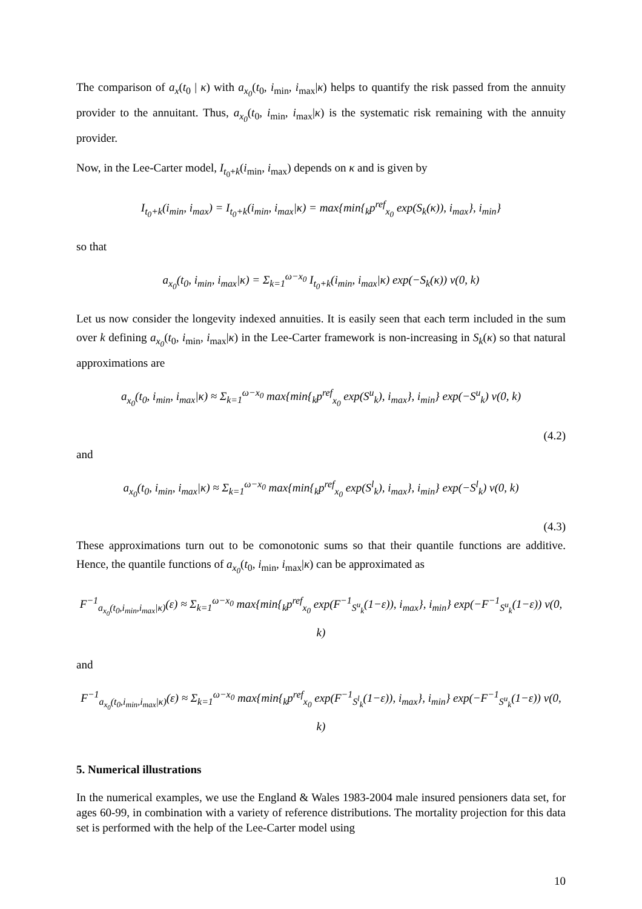The comparison of a<sub>x</sub>(t<sub>0</sub> | κ) with a<sub>x<sub>0</sub></sub>(t<sub>0</sub>, i<sub>min</sub>, i<sub>max</sub>|κ) helps to quantify the risk passed from the annuity provider to the annuitant. Thus, a<sub>x<sub>0</sub></sub>(t<sub>0</sub>, i<sub>min</sub>, i<sub>max</sub>|κ) is the systematic risk remaining with the annuity provider.
Now, in the Lee-Carter model, I<sub>t<sub>0</sub>+k</sub>(i<sub>min</sub>, i<sub>max</sub>) depends on κ and is given by
I<sub>t<sub>0</sub>+k</sub>(i<sub>min</sub>, i<sub>max</sub>) = I<sub>t<sub>0</sub>+k</sub>(i<sub>min</sub>, i<sub>max</sub>|κ) = max{min{<sub>k</sub>p<sup>ref</sup><sub>x<sub>0</sub></sub> exp(S<sub>k</sub>(κ)), i<sub>max</sub>}, i<sub>min</sub>}
so that
a<sub>x<sub>0</sub></sub>(t<sub>0</sub>, i<sub>min</sub>, i<sub>max</sub>|κ) = Σ<sub>k=1</sub><sup>ω−x<sub>0</sub></sup> I<sub>t<sub>0</sub>+k</sub>(i<sub>min</sub>, i<sub>max</sub>|κ) exp(−S<sub>k</sub>(κ)) v(0, k)
Let us now consider the longevity indexed annuities. It is easily seen that each term included in the sum over k defining a<sub>x<sub>0</sub></sub>(t<sub>0</sub>, i<sub>min</sub>, i<sub>max</sub>|κ) in the Lee-Carter framework is non-increasing in S<sub>k</sub>(κ) so that natural approximations are
a<sub>x<sub>0</sub></sub>(t<sub>0</sub>, i<sub>min</sub>, i<sub>max</sub>|κ) ≈ Σ<sub>k=1</sub><sup>ω−x<sub>0</sub></sup> max{min{<sub>k</sub>p<sup>ref</sup><sub>x<sub>0</sub></sub> exp(S<sup>u</sup><sub>k</sub>), i<sub>max</sub>}, i<sub>min</sub>} exp(−S<sup>u</sup><sub>k</sub>) v(0, k)
(4.2)
and
a<sub>x<sub>0</sub></sub>(t<sub>0</sub>, i<sub>min</sub>, i<sub>max</sub>|κ) ≈ Σ<sub>k=1</sub><sup>ω−x<sub>0</sub></sup> max{min{<sub>k</sub>p<sup>ref</sup><sub>x<sub>0</sub></sub> exp(S<sup>l</sup><sub>k</sub>), i<sub>max</sub>}, i<sub>min</sub>} exp(−S<sup>l</sup><sub>k</sub>) v(0, k)
(4.3)
These approximations turn out to be comonotonic sums so that their quantile functions are additive. Hence, the quantile functions of a<sub>x<sub>0</sub></sub>(t<sub>0</sub>, i<sub>min</sub>, i<sub>max</sub>|κ) can be approximated as
F<sup>−1</sup><sub>a<sub>x<sub>0</sub></sub>(t<sub>0</sub>,i<sub>min</sub>,i<sub>max</sub>|κ)</sub>(ε) ≈ Σ<sub>k=1</sub><sup>ω−x<sub>0</sub></sup> max{min{<sub>k</sub>p<sup>ref</sup><sub>x<sub>0</sub></sub> exp(F<sup>−1</sup><sub>S<sup>u</sup><sub>k</sub></sub>(1−ε)), i<sub>max</sub>}, i<sub>min</sub>} exp(−F<sup>−1</sup><sub>S<sup>u</sup><sub>k</sub></sub>(1−ε)) v(0, k)
and
F<sup>−1</sup><sub>a<sub>x<sub>0</sub></sub>(t<sub>0</sub>,i<sub>min</sub>,i<sub>max</sub>|κ)</sub>(ε) ≈ Σ<sub>k=1</sub><sup>ω−x<sub>0</sub></sup> max{min{<sub>k</sub>p<sup>ref</sup><sub>x<sub>0</sub></sub> exp(F<sup>−1</sup><sub>S<sup>l</sup><sub>k</sub></sub>(1−ε)), i<sub>max</sub>}, i<sub>min</sub>} exp(−F<sup>−1</sup><sub>S<sup>u</sup><sub>k</sub></sub>(1−ε)) v(0, k)
5. Numerical illustrations
In the numerical examples, we use the England & Wales 1983-2004 male insured pensioners data set, for ages 60-99, in combination with a variety of reference distributions. The mortality projection for this data set is performed with the help of the Lee-Carter model using
10